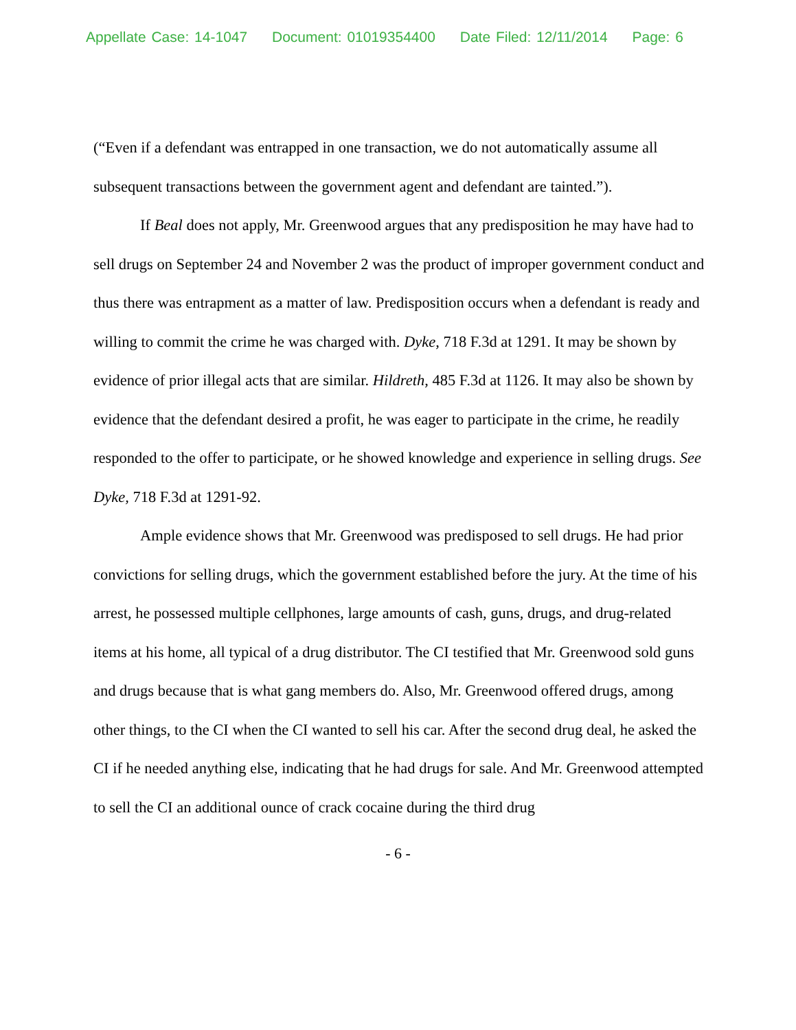Appellate Case: 14-1047 Document: 01019354400 Date Filed: 12/11/2014 Page: 6
(“Even if a defendant was entrapped in one transaction, we do not automatically assume all subsequent transactions between the government agent and defendant are tainted.”).
If Beal does not apply, Mr. Greenwood argues that any predisposition he may have had to sell drugs on September 24 and November 2 was the product of improper government conduct and thus there was entrapment as a matter of law. Predisposition occurs when a defendant is ready and willing to commit the crime he was charged with. Dyke, 718 F.3d at 1291. It may be shown by evidence of prior illegal acts that are similar. Hildreth, 485 F.3d at 1126. It may also be shown by evidence that the defendant desired a profit, he was eager to participate in the crime, he readily responded to the offer to participate, or he showed knowledge and experience in selling drugs. See Dyke, 718 F.3d at 1291-92.
Ample evidence shows that Mr. Greenwood was predisposed to sell drugs. He had prior convictions for selling drugs, which the government established before the jury. At the time of his arrest, he possessed multiple cellphones, large amounts of cash, guns, drugs, and drug-related items at his home, all typical of a drug distributor. The CI testified that Mr. Greenwood sold guns and drugs because that is what gang members do. Also, Mr. Greenwood offered drugs, among other things, to the CI when the CI wanted to sell his car. After the second drug deal, he asked the CI if he needed anything else, indicating that he had drugs for sale. And Mr. Greenwood attempted to sell the CI an additional ounce of crack cocaine during the third drug
- 6 -